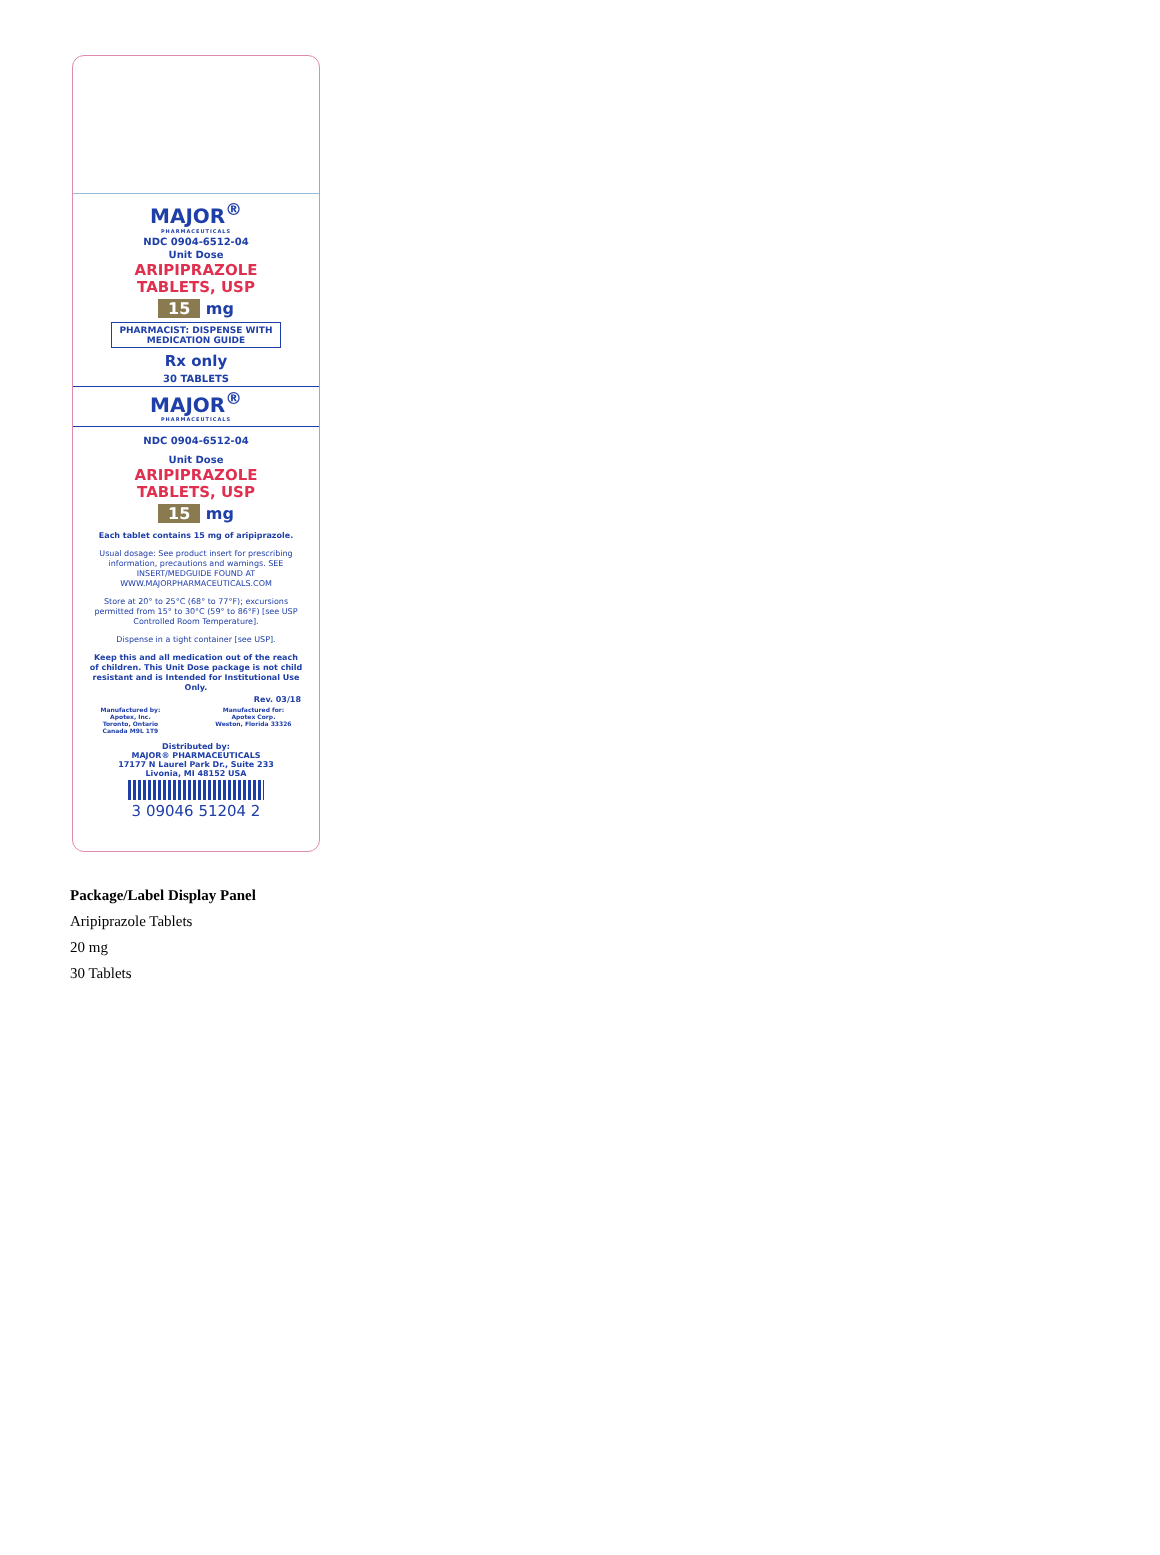MAJOR<sup>®</sup>
PHARMACEUTICALS
NDC 0904-6512-04
Unit Dose
ARIPIPRAZOLE
TABLETS, USP
15 mg
PHARMACIST: DISPENSE WITH MEDICATION GUIDE
Rx only
30 TABLETS
MAJOR<sup>®</sup>
PHARMACEUTICALS
NDC 0904-6512-04
Unit Dose
ARIPIPRAZOLE
TABLETS, USP
15 mg
Each tablet contains 15 mg of aripiprazole.
Usual dosage: See product insert for prescribing information, precautions and warnings. SEE INSERT/MEDGUIDE FOUND AT WWW.MAJORPHARMACEUTICALS.COM
Store at 20° to 25°C (68° to 77°F); excursions permitted from 15° to 30°C (59° to 86°F) [see USP Controlled Room Temperature].
Dispense in a tight container [see USP].
Keep this and all medication out of the reach of children. This Unit Dose package is not child resistant and is Intended for Institutional Use Only.
Rev. 03/18
Manufactured by:
Apotex, Inc.
Toronto, Ontario
Canada M9L 1T9
Manufactured for:
Apotex Corp.
Weston, Florida 33326
Distributed by:
MAJOR® PHARMACEUTICALS
17177 N Laurel Park Dr., Suite 233
Livonia, MI 48152 USA
3 09046 51204 2
Package/Label Display Panel
Aripiprazole Tablets
20 mg
30 Tablets